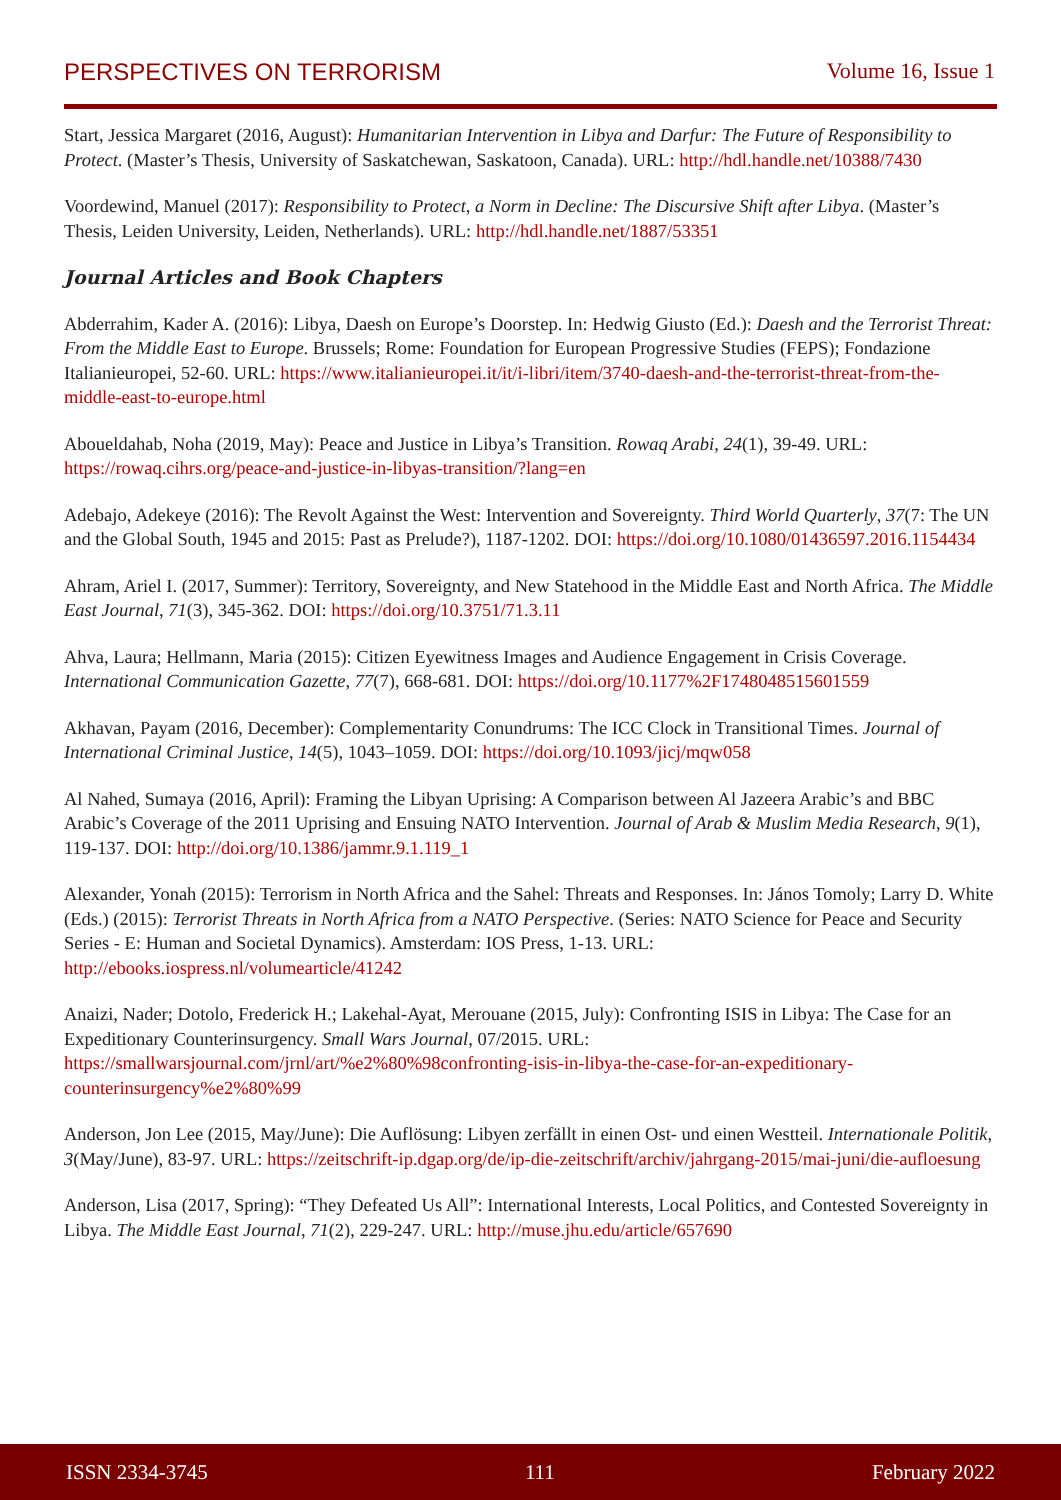PERSPECTIVES ON TERRORISM Volume 16, Issue 1
Start, Jessica Margaret (2016, August): Humanitarian Intervention in Libya and Darfur: The Future of Responsibility to Protect. (Master’s Thesis, University of Saskatchewan, Saskatoon, Canada). URL: http://hdl.handle.net/10388/7430
Voordewind, Manuel (2017): Responsibility to Protect, a Norm in Decline: The Discursive Shift after Libya. (Master’s Thesis, Leiden University, Leiden, Netherlands). URL: http://hdl.handle.net/1887/53351
Journal Articles and Book Chapters
Abderrahim, Kader A. (2016): Libya, Daesh on Europe’s Doorstep. In: Hedwig Giusto (Ed.): Daesh and the Terrorist Threat: From the Middle East to Europe. Brussels; Rome: Foundation for European Progressive Studies (FEPS); Fondazione Italianieuropei, 52-60. URL: https://www.italianieuropei.it/it/i-libri/item/3740-daesh-and-the-terrorist-threat-from-the-middle-east-to-europe.html
Aboueldahab, Noha (2019, May): Peace and Justice in Libya’s Transition. Rowaq Arabi, 24(1), 39-49. URL: https://rowaq.cihrs.org/peace-and-justice-in-libyas-transition/?lang=en
Adebajo, Adekeye (2016): The Revolt Against the West: Intervention and Sovereignty. Third World Quarterly, 37(7: The UN and the Global South, 1945 and 2015: Past as Prelude?), 1187-1202. DOI: https://doi.org/10.1080/01436597.2016.1154434
Ahram, Ariel I. (2017, Summer): Territory, Sovereignty, and New Statehood in the Middle East and North Africa. The Middle East Journal, 71(3), 345-362. DOI: https://doi.org/10.3751/71.3.11
Ahva, Laura; Hellmann, Maria (2015): Citizen Eyewitness Images and Audience Engagement in Crisis Coverage. International Communication Gazette, 77(7), 668-681. DOI: https://doi.org/10.1177%2F1748048515601559
Akhavan, Payam (2016, December): Complementarity Conundrums: The ICC Clock in Transitional Times. Journal of International Criminal Justice, 14(5), 1043–1059. DOI: https://doi.org/10.1093/jicj/mqw058
Al Nahed, Sumaya (2016, April): Framing the Libyan Uprising: A Comparison between Al Jazeera Arabic’s and BBC Arabic’s Coverage of the 2011 Uprising and Ensuing NATO Intervention. Journal of Arab & Muslim Media Research, 9(1), 119-137. DOI: http://doi.org/10.1386/jammr.9.1.119_1
Alexander, Yonah (2015): Terrorism in North Africa and the Sahel: Threats and Responses. In: János Tomoly; Larry D. White (Eds.) (2015): Terrorist Threats in North Africa from a NATO Perspective. (Series: NATO Science for Peace and Security Series - E: Human and Societal Dynamics). Amsterdam: IOS Press, 1-13. URL: http://ebooks.iospress.nl/volumearticle/41242
Anaizi, Nader; Dotolo, Frederick H.; Lakehal-Ayat, Merouane (2015, July): Confronting ISIS in Libya: The Case for an Expeditionary Counterinsurgency. Small Wars Journal, 07/2015. URL: https://smallwarsjournal.com/jrnl/art/%e2%80%98confronting-isis-in-libya-the-case-for-an-expeditionary-counterinsurgency%e2%80%99
Anderson, Jon Lee (2015, May/June): Die Auflösung: Libyen zerfällt in einen Ost- und einen Westteil. Internationale Politik, 3(May/June), 83-97. URL: https://zeitschrift-ip.dgap.org/de/ip-die-zeitschrift/archiv/jahrgang-2015/mai-juni/die-aufloesung
Anderson, Lisa (2017, Spring): “They Defeated Us All”: International Interests, Local Politics, and Contested Sovereignty in Libya. The Middle East Journal, 71(2), 229-247. URL: http://muse.jhu.edu/article/657690
ISSN 2334-3745 111 February 2022